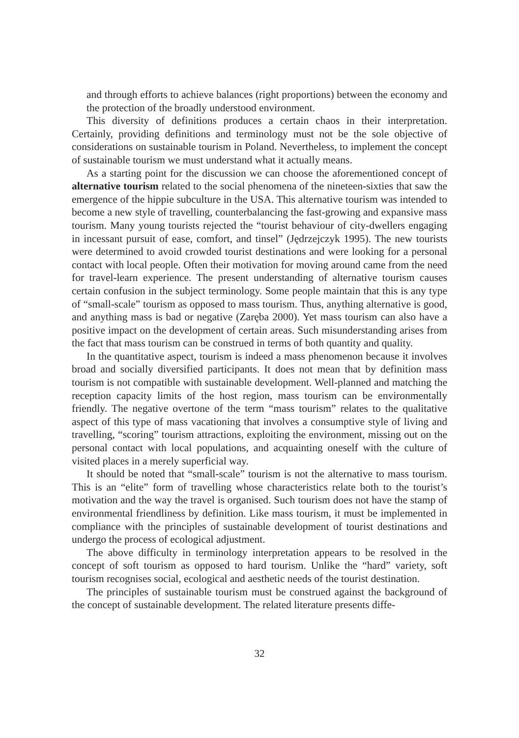and through efforts to achieve balances (right proportions) between the economy and the protection of the broadly understood environment.
This diversity of definitions produces a certain chaos in their interpretation. Certainly, providing definitions and terminology must not be the sole objective of considerations on sustainable tourism in Poland. Nevertheless, to implement the concept of sustainable tourism we must understand what it actually means.
As a starting point for the discussion we can choose the aforementioned concept of alternative tourism related to the social phenomena of the nineteen-sixties that saw the emergence of the hippie subculture in the USA. This alternative tourism was intended to become a new style of travelling, counterbalancing the fast-growing and expansive mass tourism. Many young tourists rejected the “tourist behaviour of city-dwellers engaging in incessant pursuit of ease, comfort, and tinsel” (Jędrzejczyk 1995). The new tourists were determined to avoid crowded tourist destinations and were looking for a personal contact with local people. Often their motivation for moving around came from the need for travel-learn experience. The present understanding of alternative tourism causes certain confusion in the subject terminology. Some people maintain that this is any type of “small-scale” tourism as opposed to mass tourism. Thus, anything alternative is good, and anything mass is bad or negative (Zaręba 2000). Yet mass tourism can also have a positive impact on the development of certain areas. Such misunderstanding arises from the fact that mass tourism can be construed in terms of both quantity and quality.
In the quantitative aspect, tourism is indeed a mass phenomenon because it involves broad and socially diversified participants. It does not mean that by definition mass tourism is not compatible with sustainable development. Well-planned and matching the reception capacity limits of the host region, mass tourism can be environmentally friendly. The negative overtone of the term “mass tourism” relates to the qualitative aspect of this type of mass vacationing that involves a consumptive style of living and travelling, “scoring” tourism attractions, exploiting the environment, missing out on the personal contact with local populations, and acquainting oneself with the culture of visited places in a merely superficial way.
It should be noted that “small-scale” tourism is not the alternative to mass tourism. This is an “elite” form of travelling whose characteristics relate both to the tourist’s motivation and the way the travel is organised. Such tourism does not have the stamp of environmental friendliness by definition. Like mass tourism, it must be implemented in compliance with the principles of sustainable development of tourist destinations and undergo the process of ecological adjustment.
The above difficulty in terminology interpretation appears to be resolved in the concept of soft tourism as opposed to hard tourism. Unlike the “hard” variety, soft tourism recognises social, ecological and aesthetic needs of the tourist destination.
The principles of sustainable tourism must be construed against the background of the concept of sustainable development. The related literature presents diffe-
32